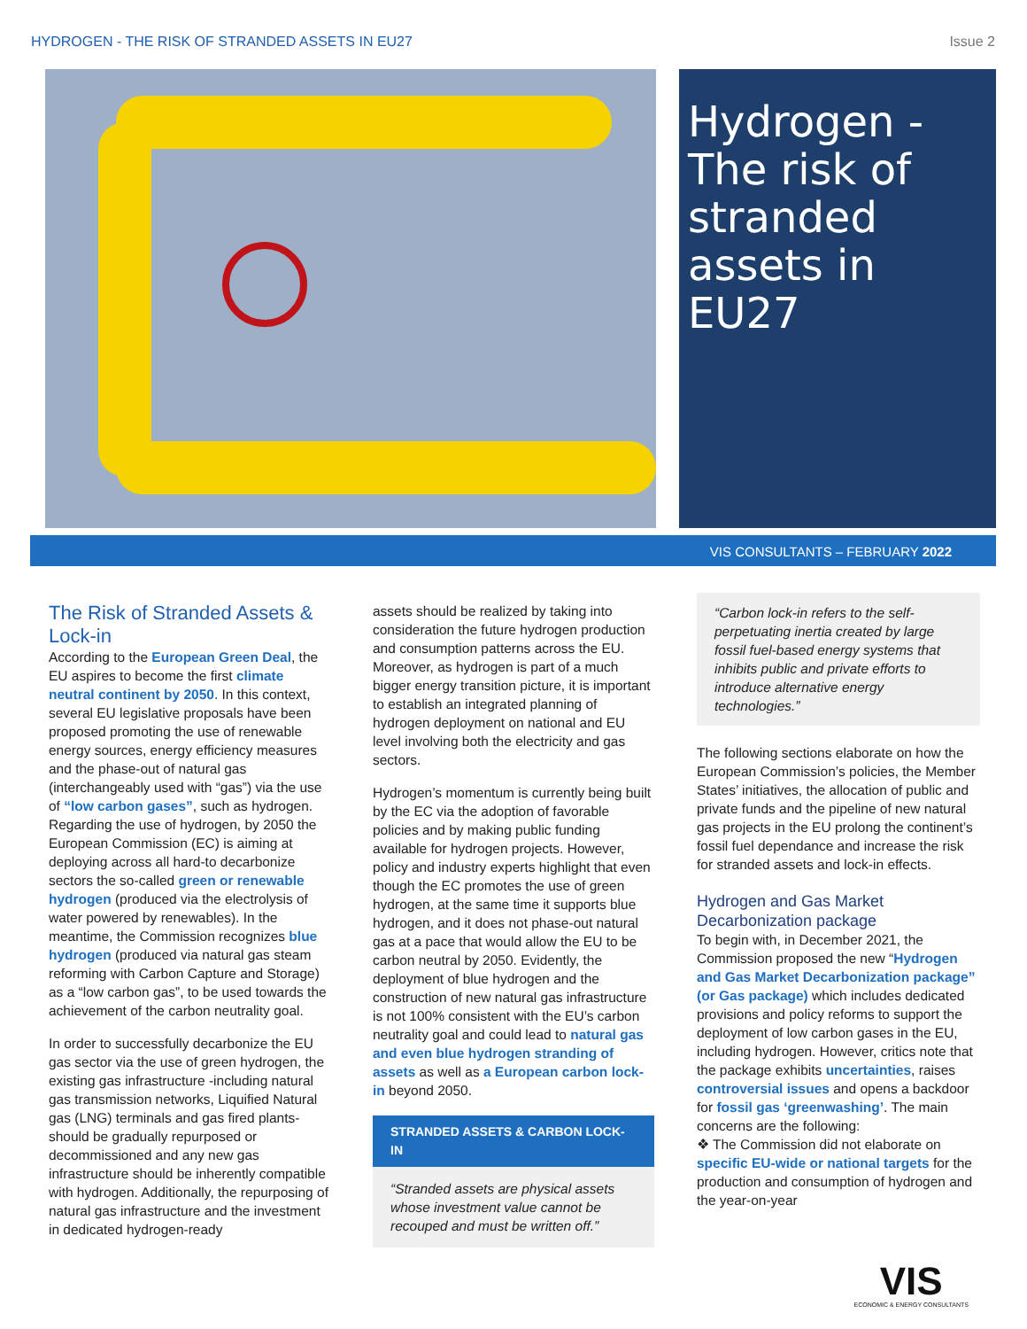HYDROGEN - THE RISK OF STRANDED ASSETS IN EU27 Issue 2
Hydrogen - The risk of stranded assets in EU27
VIS CONSULTANTS – FEBRUARY 2022
The Risk of Stranded Assets & Lock-in
According to the European Green Deal, the EU aspires to become the first climate neutral continent by 2050. In this context, several EU legislative proposals have been proposed promoting the use of renewable energy sources, energy efficiency measures and the phase-out of natural gas (interchangeably used with “gas”) via the use of “low carbon gases”, such as hydrogen. Regarding the use of hydrogen, by 2050 the European Commission (EC) is aiming at deploying across all hard-to decarbonize sectors the so-called green or renewable hydrogen (produced via the electrolysis of water powered by renewables). In the meantime, the Commission recognizes blue hydrogen (produced via natural gas steam reforming with Carbon Capture and Storage) as a “low carbon gas”, to be used towards the achievement of the carbon neutrality goal.
In order to successfully decarbonize the EU gas sector via the use of green hydrogen, the existing gas infrastructure -including natural gas transmission networks, Liquified Natural gas (LNG) terminals and gas fired plants- should be gradually repurposed or decommissioned and any new gas infrastructure should be inherently compatible with hydrogen. Additionally, the repurposing of natural gas infrastructure and the investment in dedicated hydrogen-ready
assets should be realized by taking into consideration the future hydrogen production and consumption patterns across the EU. Moreover, as hydrogen is part of a much bigger energy transition picture, it is important to establish an integrated planning of hydrogen deployment on national and EU level involving both the electricity and gas sectors.
Hydrogen’s momentum is currently being built by the EC via the adoption of favorable policies and by making public funding available for hydrogen projects. However, policy and industry experts highlight that even though the EC promotes the use of green hydrogen, at the same time it supports blue hydrogen, and it does not phase-out natural gas at a pace that would allow the EU to be carbon neutral by 2050. Evidently, the deployment of blue hydrogen and the construction of new natural gas infrastructure is not 100% consistent with the EU’s carbon neutrality goal and could lead to natural gas and even blue hydrogen stranding of assets as well as a European carbon lock-in beyond 2050.
STRANDED ASSETS & CARBON LOCK-IN
“Stranded assets are physical assets whose investment value cannot be recouped and must be written off.”
“Carbon lock-in refers to the self-perpetuating inertia created by large fossil fuel-based energy systems that inhibits public and private efforts to introduce alternative energy technologies.”
The following sections elaborate on how the European Commission’s policies, the Member States’ initiatives, the allocation of public and private funds and the pipeline of new natural gas projects in the EU prolong the continent’s fossil fuel dependance and increase the risk for stranded assets and lock-in effects.
Hydrogen and Gas Market Decarbonization package
To begin with, in December 2021, the Commission proposed the new “Hydrogen and Gas Market Decarbonization package” (or Gas package) which includes dedicated provisions and policy reforms to support the deployment of low carbon gases in the EU, including hydrogen. However, critics note that the package exhibits uncertainties, raises controversial issues and opens a backdoor for fossil gas ‘greenwashing’. The main concerns are the following:
❖ The Commission did not elaborate on specific EU-wide or national targets for the production and consumption of hydrogen and the year-on-year
VIS
ECONOMIC & ENERGY CONSULTANTS